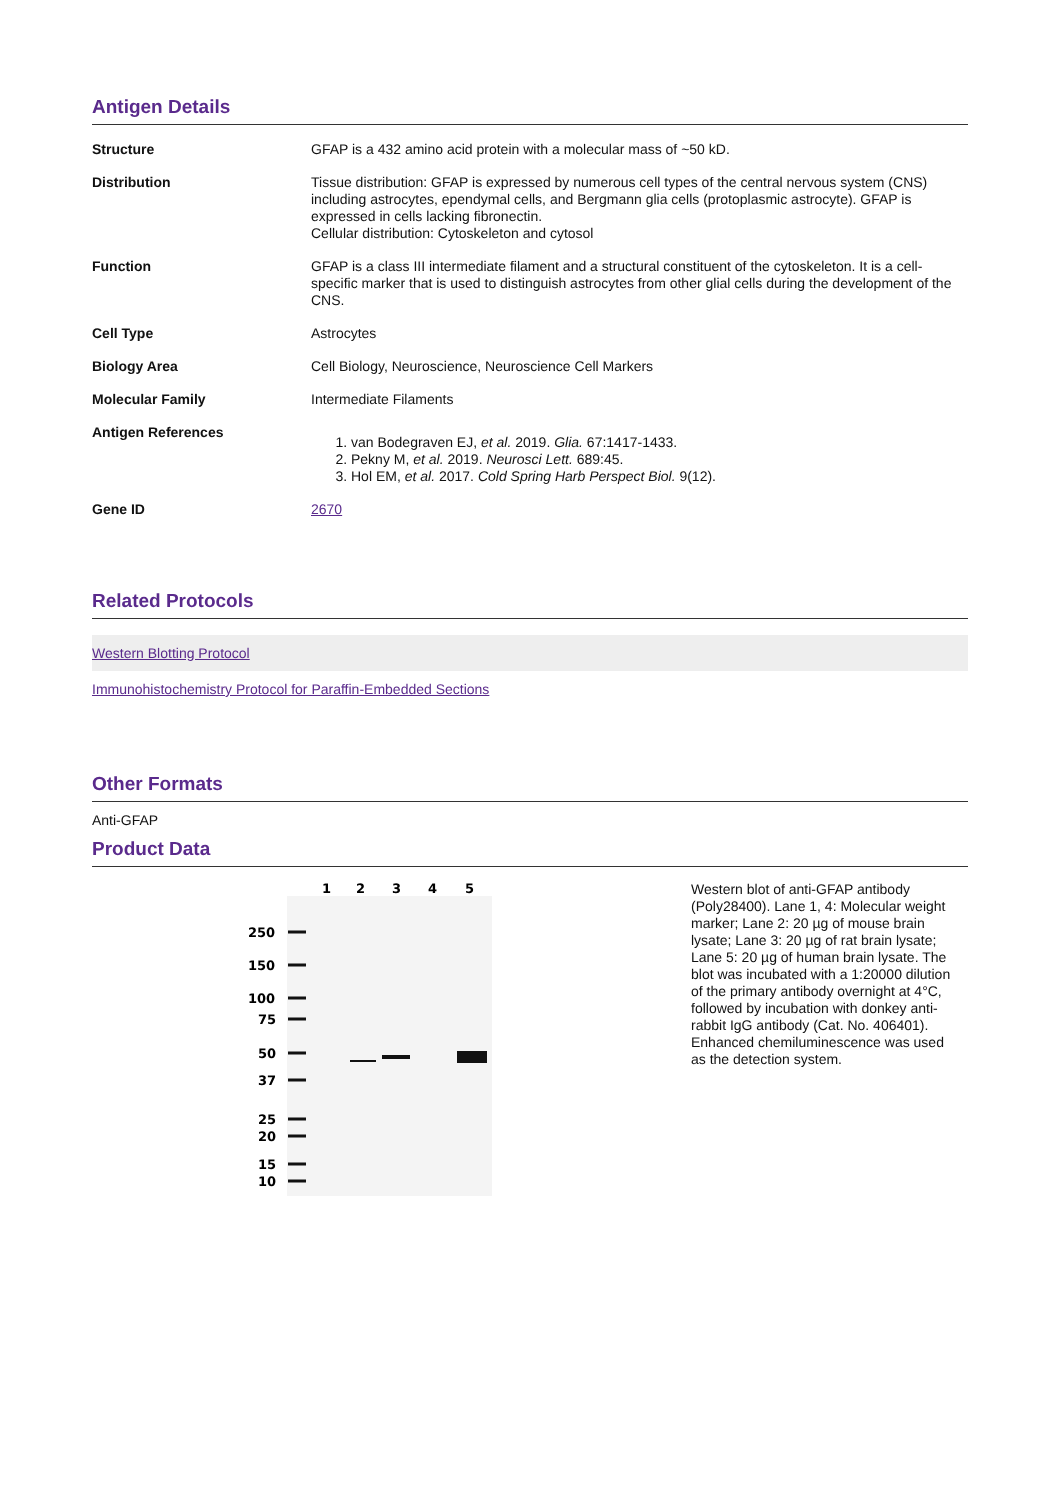Antigen Details
| Structure | GFAP is a 432 amino acid protein with a molecular mass of ~50 kD. |
| Distribution | Tissue distribution: GFAP is expressed by numerous cell types of the central nervous system (CNS) including astrocytes, ependymal cells, and Bergmann glia cells (protoplasmic astrocyte). GFAP is expressed in cells lacking fibronectin. Cellular distribution: Cytoskeleton and cytosol |
| Function | GFAP is a class III intermediate filament and a structural constituent of the cytoskeleton. It is a cell-specific marker that is used to distinguish astrocytes from other glial cells during the development of the CNS. |
| Cell Type | Astrocytes |
| Biology Area | Cell Biology, Neuroscience, Neuroscience Cell Markers |
| Molecular Family | Intermediate Filaments |
| Antigen References | 1. van Bodegraven EJ, et al. 2019. Glia. 67:1417-1433. 2. Pekny M, et al. 2019. Neurosci Lett. 689:45. 3. Hol EM, et al. 2017. Cold Spring Harb Perspect Biol. 9(12). |
| Gene ID | 2670 |
Related Protocols
Western Blotting Protocol
Immunohistochemistry Protocol for Paraffin-Embedded Sections
Other Formats
Anti-GFAP
Product Data
1
2
3
4
5
250
150
100
75
50
37
25
20
15
10
Western blot of anti-GFAP antibody (Poly28400). Lane 1, 4: Molecular weight marker; Lane 2: 20 µg of mouse brain lysate; Lane 3: 20 µg of rat brain lysate; Lane 5: 20 µg of human brain lysate. The blot was incubated with a 1:20000 dilution of the primary antibody overnight at 4°C, followed by incubation with donkey anti-rabbit IgG antibody (Cat. No. 406401). Enhanced chemiluminescence was used as the detection system.